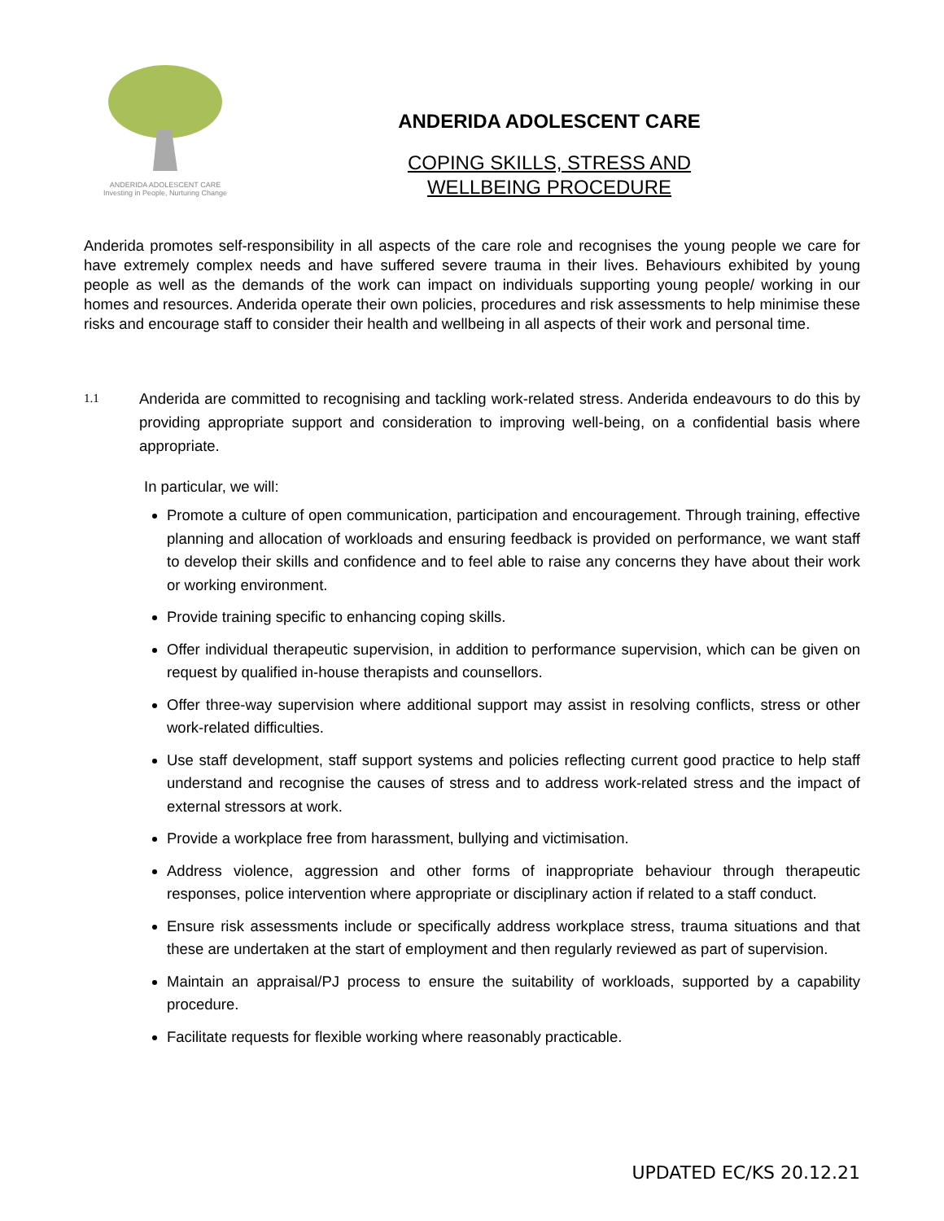ANDERIDA ADOLESCENT CARE
Investing in People, Nurturing Change
ANDERIDA ADOLESCENT CARE
COPING SKILLS, STRESS AND
WELLBEING PROCEDURE
Anderida promotes self-responsibility in all aspects of the care role and recognises the young people we care for have extremely complex needs and have suffered severe trauma in their lives. Behaviours exhibited by young people as well as the demands of the work can impact on individuals supporting young people/ working in our homes and resources. Anderida operate their own policies, procedures and risk assessments to help minimise these risks and encourage staff to consider their health and wellbeing in all aspects of their work and personal time.
1.1
Anderida are committed to recognising and tackling work-related stress. Anderida endeavours to do this by providing appropriate support and consideration to improving well-being, on a confidential basis where appropriate.
In particular, we will:
Promote a culture of open communication, participation and encouragement. Through training, effective planning and allocation of workloads and ensuring feedback is provided on performance, we want staff to develop their skills and confidence and to feel able to raise any concerns they have about their work or working environment.
Provide training specific to enhancing coping skills.
Offer individual therapeutic supervision, in addition to performance supervision, which can be given on request by qualified in-house therapists and counsellors.
Offer three-way supervision where additional support may assist in resolving conflicts, stress or other work-related difficulties.
Use staff development, staff support systems and policies reflecting current good practice to help staff understand and recognise the causes of stress and to address work-related stress and the impact of external stressors at work.
Provide a workplace free from harassment, bullying and victimisation.
Address violence, aggression and other forms of inappropriate behaviour through therapeutic responses, police intervention where appropriate or disciplinary action if related to a staff conduct.
Ensure risk assessments include or specifically address workplace stress, trauma situations and that these are undertaken at the start of employment and then regularly reviewed as part of supervision.
Maintain an appraisal/PJ process to ensure the suitability of workloads, supported by a capability procedure.
Facilitate requests for flexible working where reasonably practicable.
UPDATED EC/KS 20.12.21